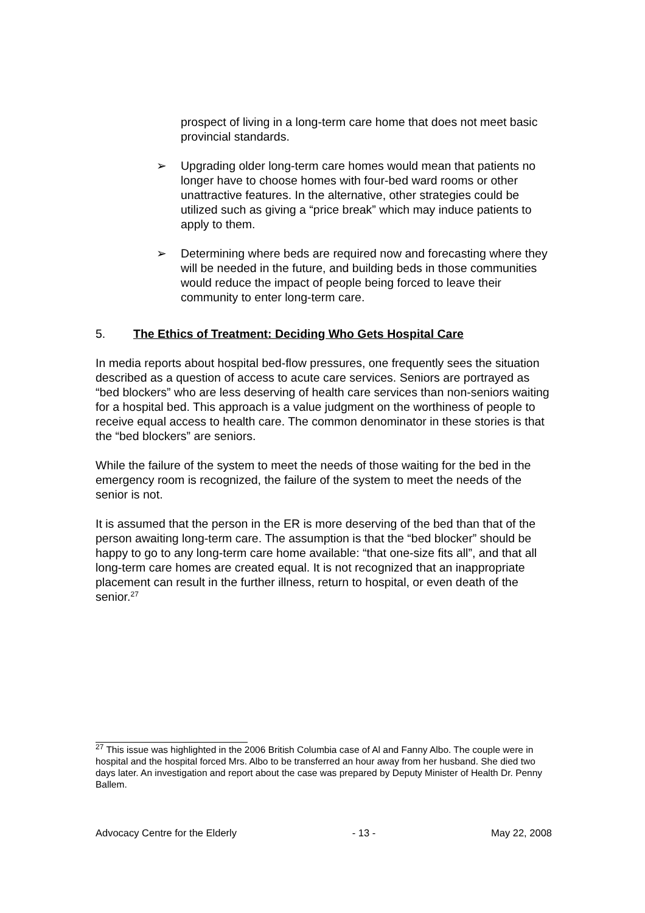prospect of living in a long-term care home that does not meet basic provincial standards.
➢ Upgrading older long-term care homes would mean that patients no longer have to choose homes with four-bed ward rooms or other unattractive features. In the alternative, other strategies could be utilized such as giving a “price break” which may induce patients to apply to them.
➢ Determining where beds are required now and forecasting where they will be needed in the future, and building beds in those communities would reduce the impact of people being forced to leave their community to enter long-term care.
5. The Ethics of Treatment: Deciding Who Gets Hospital Care
In media reports about hospital bed-flow pressures, one frequently sees the situation described as a question of access to acute care services. Seniors are portrayed as “bed blockers” who are less deserving of health care services than non-seniors waiting for a hospital bed. This approach is a value judgment on the worthiness of people to receive equal access to health care. The common denominator in these stories is that the “bed blockers” are seniors.
While the failure of the system to meet the needs of those waiting for the bed in the emergency room is recognized, the failure of the system to meet the needs of the senior is not.
It is assumed that the person in the ER is more deserving of the bed than that of the person awaiting long-term care. The assumption is that the “bed blocker” should be happy to go to any long-term care home available: “that one-size fits all”, and that all long-term care homes are created equal. It is not recognized that an inappropriate placement can result in the further illness, return to hospital, or even death of the senior.<sup>27</sup>
<sup>27</sup> This issue was highlighted in the 2006 British Columbia case of Al and Fanny Albo. The couple were in hospital and the hospital forced Mrs. Albo to be transferred an hour away from her husband. She died two days later. An investigation and report about the case was prepared by Deputy Minister of Health Dr. Penny Ballem.
Advocacy Centre for the Elderly - 13 - May 22, 2008